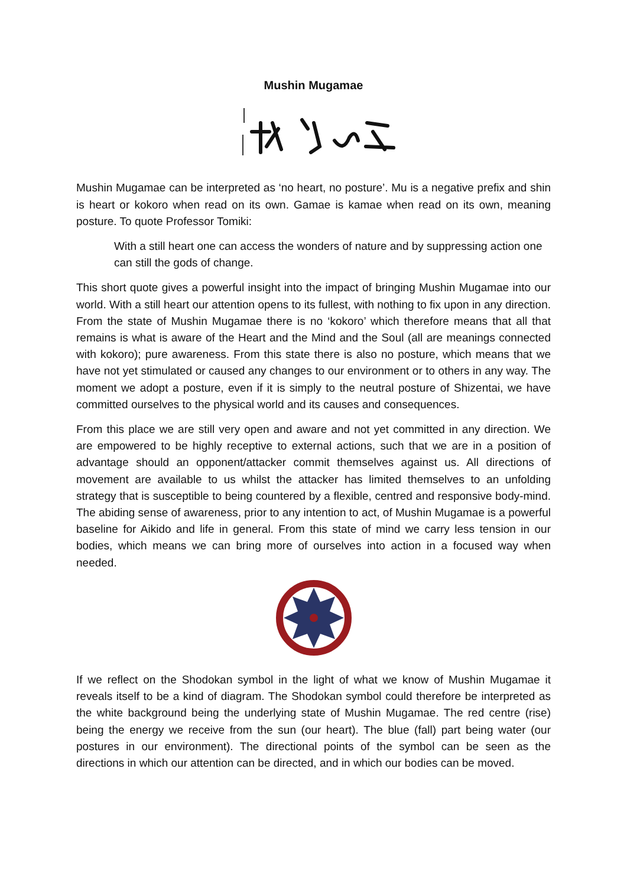Mushin Mugamae
Mushin Mugamae can be interpreted as ‘no heart, no posture’. Mu is a negative prefix and shin is heart or kokoro when read on its own. Gamae is kamae when read on its own, meaning posture. To quote Professor Tomiki:
With a still heart one can access the wonders of nature and by suppressing action one can still the gods of change.
This short quote gives a powerful insight into the impact of bringing Mushin Mugamae into our world. With a still heart our attention opens to its fullest, with nothing to fix upon in any direction. From the state of Mushin Mugamae there is no ‘kokoro’ which therefore means that all that remains is what is aware of the Heart and the Mind and the Soul (all are meanings connected with kokoro); pure awareness. From this state there is also no posture, which means that we have not yet stimulated or caused any changes to our environment or to others in any way. The moment we adopt a posture, even if it is simply to the neutral posture of Shizentai, we have committed ourselves to the physical world and its causes and consequences.
From this place we are still very open and aware and not yet committed in any direction. We are empowered to be highly receptive to external actions, such that we are in a position of advantage should an opponent/attacker commit themselves against us. All directions of movement are available to us whilst the attacker has limited themselves to an unfolding strategy that is susceptible to being countered by a flexible, centred and responsive body-mind. The abiding sense of awareness, prior to any intention to act, of Mushin Mugamae is a powerful baseline for Aikido and life in general. From this state of mind we carry less tension in our bodies, which means we can bring more of ourselves into action in a focused way when needed.
If we reflect on the Shodokan symbol in the light of what we know of Mushin Mugamae it reveals itself to be a kind of diagram. The Shodokan symbol could therefore be interpreted as the white background being the underlying state of Mushin Mugamae. The red centre (rise) being the energy we receive from the sun (our heart). The blue (fall) part being water (our postures in our environment). The directional points of the symbol can be seen as the directions in which our attention can be directed, and in which our bodies can be moved.